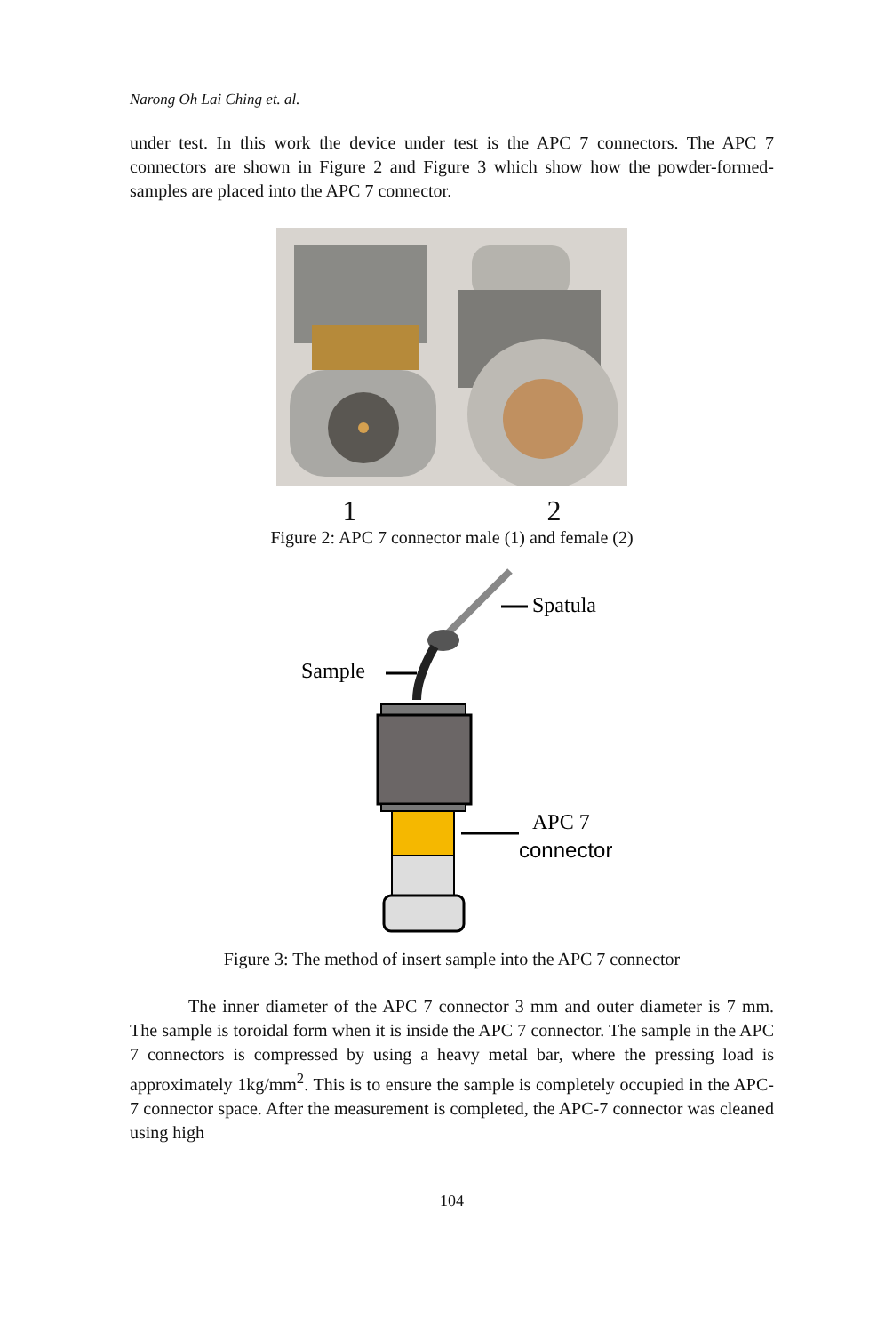Narong Oh Lai Ching et. al.
under test. In this work the device under test is the APC 7 connectors. The APC 7 connectors are shown in Figure 2 and Figure 3 which show how the powder-formed-samples are placed into the APC 7 connector.
1 2
Figure 2: APC 7 connector male (1) and female (2)
Sample
Spatula
APC 7
connector
Figure 3: The method of insert sample into the APC 7 connector
The inner diameter of the APC 7 connector 3 mm and outer diameter is 7 mm. The sample is toroidal form when it is inside the APC 7 connector. The sample in the APC 7 connectors is compressed by using a heavy metal bar, where the pressing load is approximately 1kg/mm<sup>2</sup>. This is to ensure the sample is completely occupied in the APC-7 connector space. After the measurement is completed, the APC-7 connector was cleaned using high
104